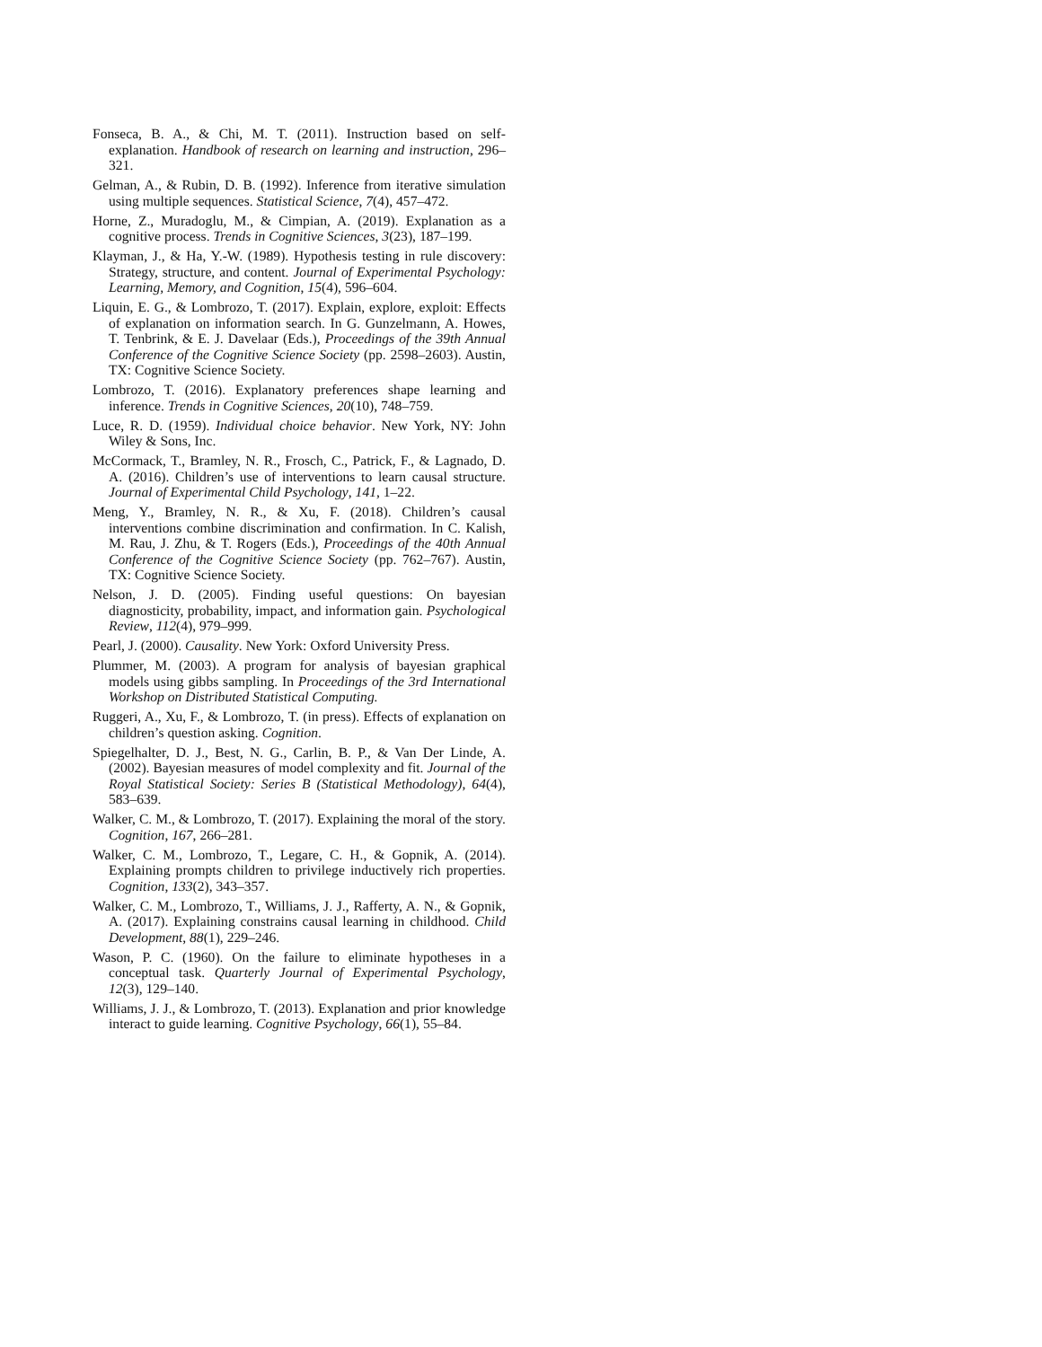Fonseca, B. A., & Chi, M. T. (2011). Instruction based on self-explanation. Handbook of research on learning and instruction, 296–321.
Gelman, A., & Rubin, D. B. (1992). Inference from iterative simulation using multiple sequences. Statistical Science, 7(4), 457–472.
Horne, Z., Muradoglu, M., & Cimpian, A. (2019). Explanation as a cognitive process. Trends in Cognitive Sciences, 3(23), 187–199.
Klayman, J., & Ha, Y.-W. (1989). Hypothesis testing in rule discovery: Strategy, structure, and content. Journal of Experimental Psychology: Learning, Memory, and Cognition, 15(4), 596–604.
Liquin, E. G., & Lombrozo, T. (2017). Explain, explore, exploit: Effects of explanation on information search. In G. Gunzelmann, A. Howes, T. Tenbrink, & E. J. Davelaar (Eds.), Proceedings of the 39th Annual Conference of the Cognitive Science Society (pp. 2598–2603). Austin, TX: Cognitive Science Society.
Lombrozo, T. (2016). Explanatory preferences shape learning and inference. Trends in Cognitive Sciences, 20(10), 748–759.
Luce, R. D. (1959). Individual choice behavior. New York, NY: John Wiley & Sons, Inc.
McCormack, T., Bramley, N. R., Frosch, C., Patrick, F., & Lagnado, D. A. (2016). Children’s use of interventions to learn causal structure. Journal of Experimental Child Psychology, 141, 1–22.
Meng, Y., Bramley, N. R., & Xu, F. (2018). Children’s causal interventions combine discrimination and confirmation. In C. Kalish, M. Rau, J. Zhu, & T. Rogers (Eds.), Proceedings of the 40th Annual Conference of the Cognitive Science Society (pp. 762–767). Austin, TX: Cognitive Science Society.
Nelson, J. D. (2005). Finding useful questions: On bayesian diagnosticity, probability, impact, and information gain. Psychological Review, 112(4), 979–999.
Pearl, J. (2000). Causality. New York: Oxford University Press.
Plummer, M. (2003). A program for analysis of bayesian graphical models using gibbs sampling. In Proceedings of the 3rd International Workshop on Distributed Statistical Computing.
Ruggeri, A., Xu, F., & Lombrozo, T. (in press). Effects of explanation on children’s question asking. Cognition.
Spiegelhalter, D. J., Best, N. G., Carlin, B. P., & Van Der Linde, A. (2002). Bayesian measures of model complexity and fit. Journal of the Royal Statistical Society: Series B (Statistical Methodology), 64(4), 583–639.
Walker, C. M., & Lombrozo, T. (2017). Explaining the moral of the story. Cognition, 167, 266–281.
Walker, C. M., Lombrozo, T., Legare, C. H., & Gopnik, A. (2014). Explaining prompts children to privilege inductively rich properties. Cognition, 133(2), 343–357.
Walker, C. M., Lombrozo, T., Williams, J. J., Rafferty, A. N., & Gopnik, A. (2017). Explaining constrains causal learning in childhood. Child Development, 88(1), 229–246.
Wason, P. C. (1960). On the failure to eliminate hypotheses in a conceptual task. Quarterly Journal of Experimental Psychology, 12(3), 129–140.
Williams, J. J., & Lombrozo, T. (2013). Explanation and prior knowledge interact to guide learning. Cognitive Psychology, 66(1), 55–84.